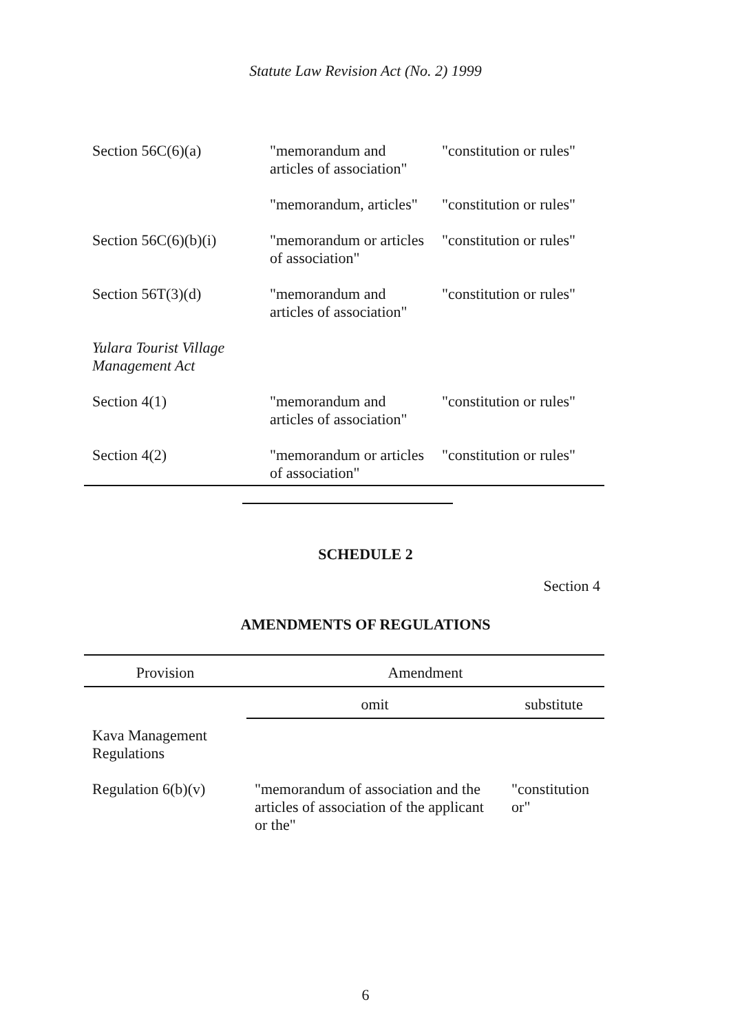Statute Law Revision Act (No. 2) 1999
| Section 56C(6)(a) | "memorandum and articles of association" | "constitution or rules" |
| | "memorandum, articles" | "constitution or rules" |
| Section 56C(6)(b)(i) | "memorandum or articles of association" | "constitution or rules" |
| Section 56T(3)(d) | "memorandum and articles of association" | "constitution or rules" |
| Yulara Tourist Village Management Act | | |
| Section 4(1) | "memorandum and articles of association" | "constitution or rules" |
| Section 4(2) | "memorandum or articles of association" | "constitution or rules" |
SCHEDULE 2
Section 4
AMENDMENTS OF REGULATIONS
| Provision | Amendment | |
| --- | --- | --- |
| | omit | substitute |
| Kava Management Regulations | | |
| Regulation 6(b)(v) | "memorandum of association and the articles of association of the applicant or the" | "constitution or" |
6